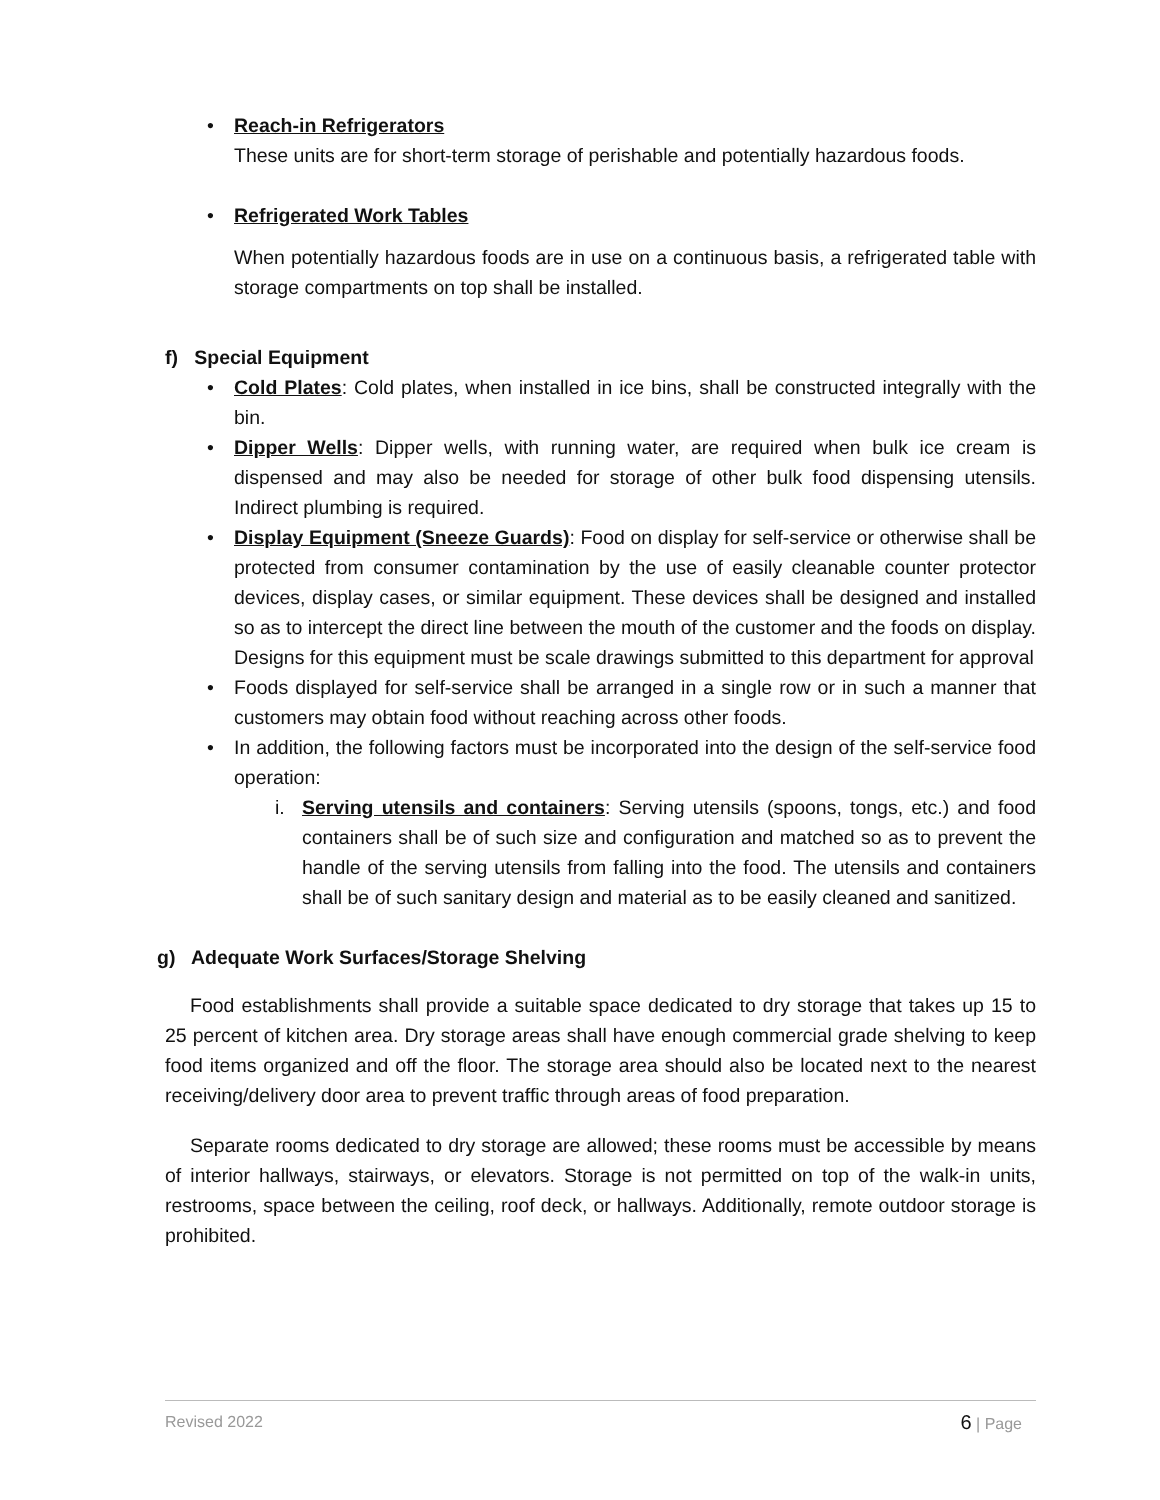• Reach-in Refrigerators
These units are for short-term storage of perishable and potentially hazardous foods.
• Refrigerated Work Tables
When potentially hazardous foods are in use on a continuous basis, a refrigerated table with storage compartments on top shall be installed.
f) Special Equipment
•
Cold Plates: Cold plates, when installed in ice bins, shall be constructed integrally with the bin.
•
Dipper Wells: Dipper wells, with running water, are required when bulk ice cream is dispensed and may also be needed for storage of other bulk food dispensing utensils. Indirect plumbing is required.
•
Display Equipment (Sneeze Guards): Food on display for self-service or otherwise shall be protected from consumer contamination by the use of easily cleanable counter protector devices, display cases, or similar equipment. These devices shall be designed and installed so as to intercept the direct line between the mouth of the customer and the foods on display. Designs for this equipment must be scale drawings submitted to this department for approval
•
Foods displayed for self-service shall be arranged in a single row or in such a manner that customers may obtain food without reaching across other foods.
•
In addition, the following factors must be incorporated into the design of the self-service food operation:
i. Serving utensils and containers: Serving utensils (spoons, tongs, etc.) and food containers shall be of such size and configuration and matched so as to prevent the handle of the serving utensils from falling into the food. The utensils and containers shall be of such sanitary design and material as to be easily cleaned and sanitized.
g) Adequate Work Surfaces/Storage Shelving
Food establishments shall provide a suitable space dedicated to dry storage that takes up 15 to 25 percent of kitchen area. Dry storage areas shall have enough commercial grade shelving to keep food items organized and off the floor. The storage area should also be located next to the nearest receiving/delivery door area to prevent traffic through areas of food preparation.
Separate rooms dedicated to dry storage are allowed; these rooms must be accessible by means of interior hallways, stairways, or elevators. Storage is not permitted on top of the walk-in units, restrooms, space between the ceiling, roof deck, or hallways. Additionally, remote outdoor storage is prohibited.
Revised 2022 6 | Page